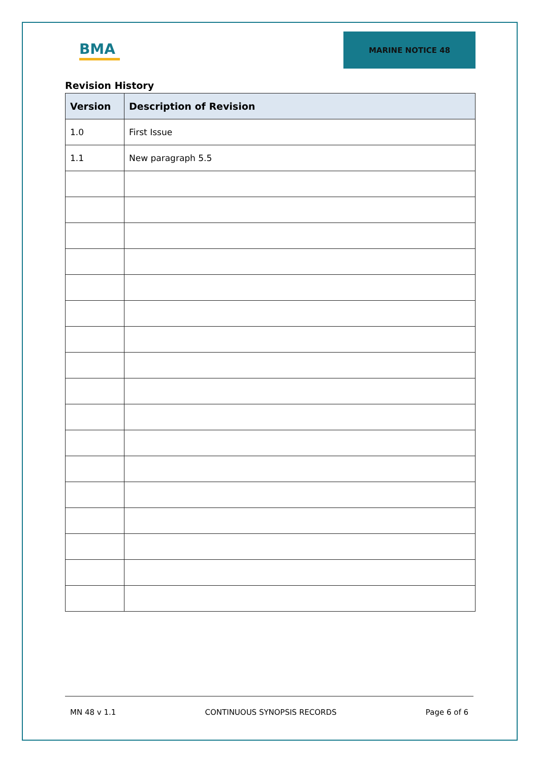BMA
MARINE NOTICE 48
Revision History
| Version | Description of Revision |
| --- | --- |
| 1.0 | First Issue |
| 1.1 | New paragraph 5.5 |
MN 48 v 1.1 CONTINUOUS SYNOPSIS RECORDS Page 6 of 6